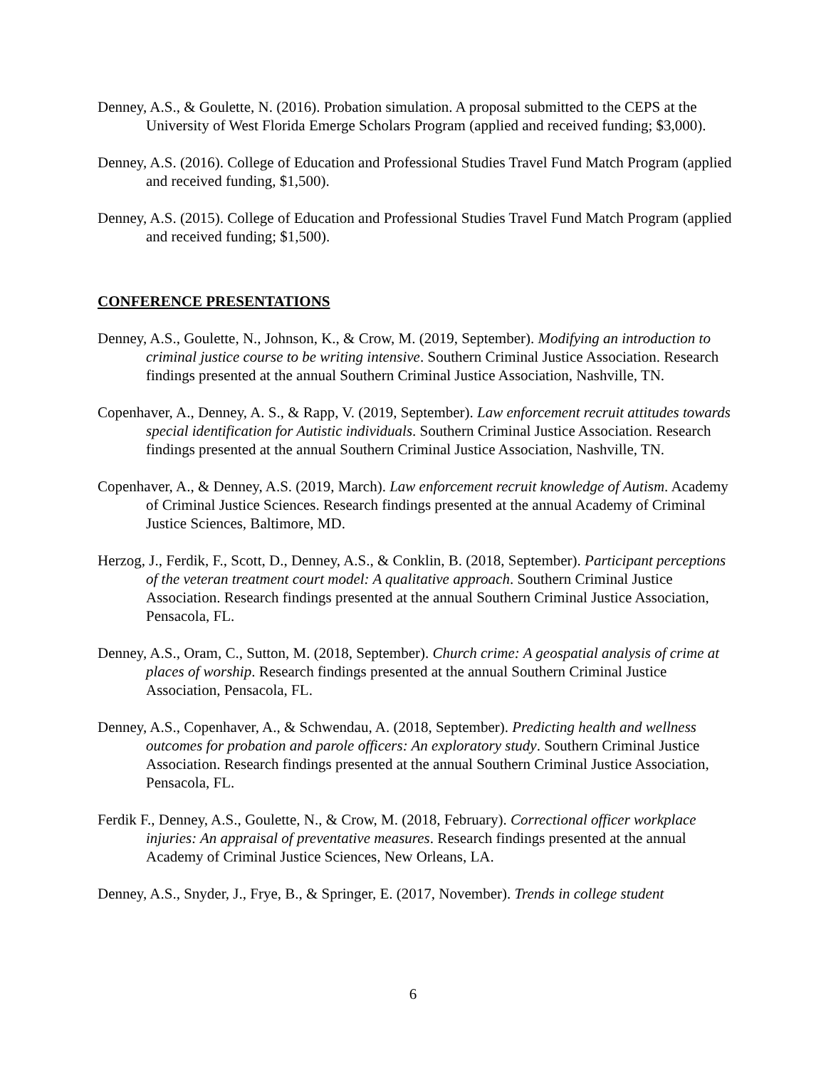Denney, A.S., & Goulette, N. (2016). Probation simulation. A proposal submitted to the CEPS at the University of West Florida Emerge Scholars Program (applied and received funding; $3,000).
Denney, A.S. (2016). College of Education and Professional Studies Travel Fund Match Program (applied and received funding, $1,500).
Denney, A.S. (2015). College of Education and Professional Studies Travel Fund Match Program (applied and received funding; $1,500).
CONFERENCE PRESENTATIONS
Denney, A.S., Goulette, N., Johnson, K., & Crow, M. (2019, September). Modifying an introduction to criminal justice course to be writing intensive. Southern Criminal Justice Association. Research findings presented at the annual Southern Criminal Justice Association, Nashville, TN.
Copenhaver, A., Denney, A. S., & Rapp, V. (2019, September). Law enforcement recruit attitudes towards special identification for Autistic individuals. Southern Criminal Justice Association. Research findings presented at the annual Southern Criminal Justice Association, Nashville, TN.
Copenhaver, A., & Denney, A.S. (2019, March). Law enforcement recruit knowledge of Autism. Academy of Criminal Justice Sciences. Research findings presented at the annual Academy of Criminal Justice Sciences, Baltimore, MD.
Herzog, J., Ferdik, F., Scott, D., Denney, A.S., & Conklin, B. (2018, September). Participant perceptions of the veteran treatment court model: A qualitative approach. Southern Criminal Justice Association. Research findings presented at the annual Southern Criminal Justice Association, Pensacola, FL.
Denney, A.S., Oram, C., Sutton, M. (2018, September). Church crime: A geospatial analysis of crime at places of worship. Research findings presented at the annual Southern Criminal Justice Association, Pensacola, FL.
Denney, A.S., Copenhaver, A., & Schwendau, A. (2018, September). Predicting health and wellness outcomes for probation and parole officers: An exploratory study. Southern Criminal Justice Association. Research findings presented at the annual Southern Criminal Justice Association, Pensacola, FL.
Ferdik F., Denney, A.S., Goulette, N., & Crow, M. (2018, February). Correctional officer workplace injuries: An appraisal of preventative measures. Research findings presented at the annual Academy of Criminal Justice Sciences, New Orleans, LA.
Denney, A.S., Snyder, J., Frye, B., & Springer, E. (2017, November). Trends in college student
6